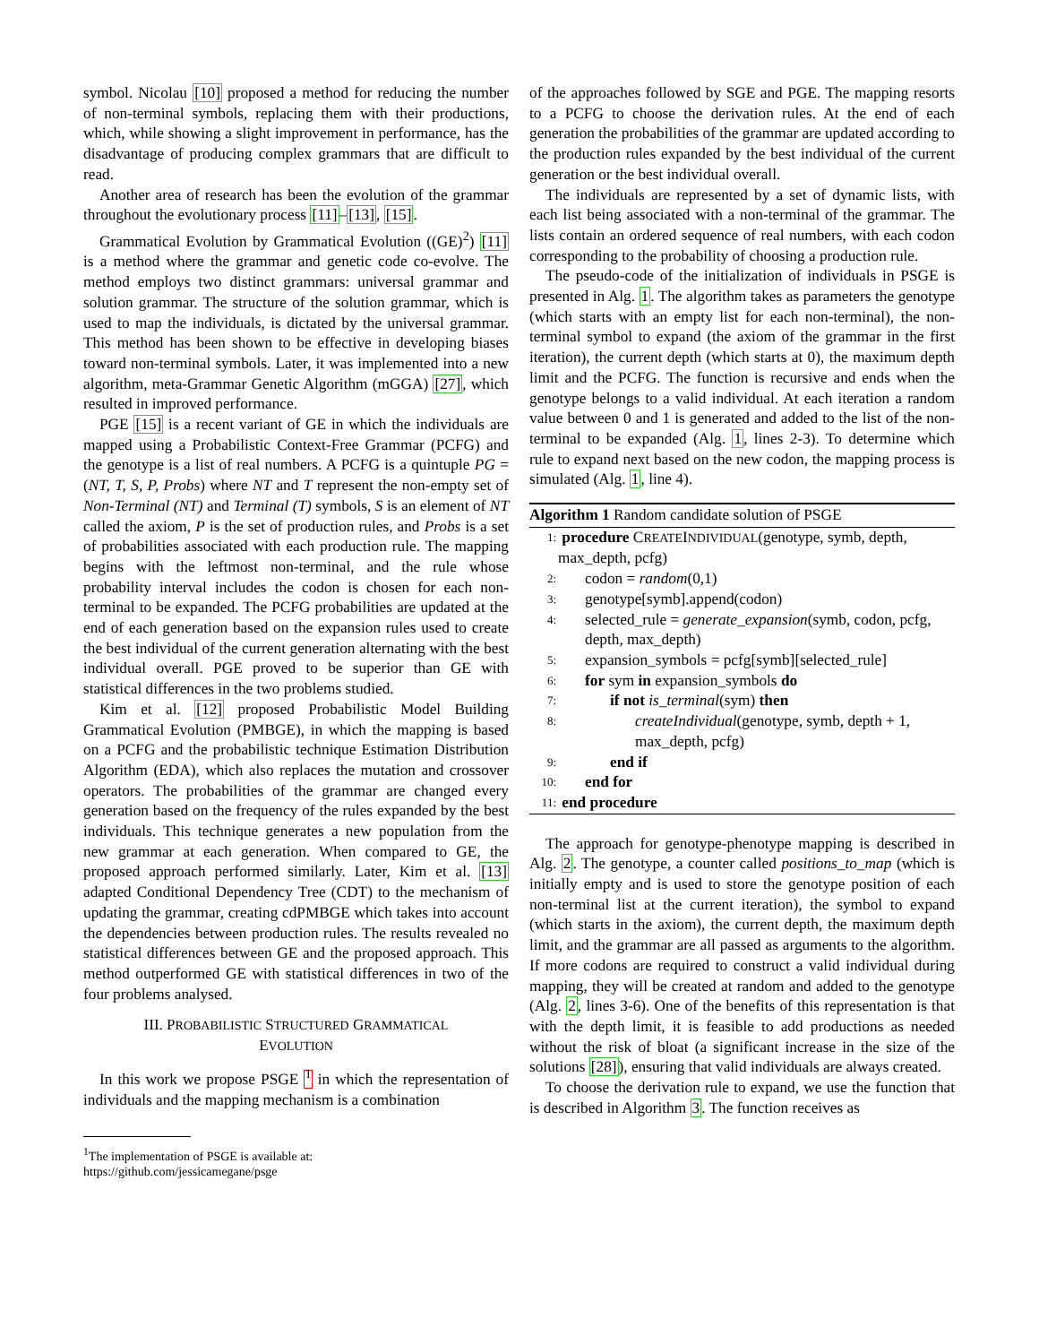symbol. Nicolau [10] proposed a method for reducing the number of non-terminal symbols, replacing them with their productions, which, while showing a slight improvement in performance, has the disadvantage of producing complex grammars that are difficult to read.
Another area of research has been the evolution of the grammar throughout the evolutionary process [11]–[13], [15].
Grammatical Evolution by Grammatical Evolution ((GE)<sup>2</sup>) [11] is a method where the grammar and genetic code co-evolve. The method employs two distinct grammars: universal grammar and solution grammar. The structure of the solution grammar, which is used to map the individuals, is dictated by the universal grammar. This method has been shown to be effective in developing biases toward non-terminal symbols. Later, it was implemented into a new algorithm, meta-Grammar Genetic Algorithm (mGGA) [27], which resulted in improved performance.
PGE [15] is a recent variant of GE in which the individuals are mapped using a Probabilistic Context-Free Grammar (PCFG) and the genotype is a list of real numbers. A PCFG is a quintuple PG = (NT, T, S, P, Probs) where NT and T represent the non-empty set of Non-Terminal (NT) and Terminal (T) symbols, S is an element of NT called the axiom, P is the set of production rules, and Probs is a set of probabilities associated with each production rule. The mapping begins with the leftmost non-terminal, and the rule whose probability interval includes the codon is chosen for each non-terminal to be expanded. The PCFG probabilities are updated at the end of each generation based on the expansion rules used to create the best individual of the current generation alternating with the best individual overall. PGE proved to be superior than GE with statistical differences in the two problems studied.
Kim et al. [12] proposed Probabilistic Model Building Grammatical Evolution (PMBGE), in which the mapping is based on a PCFG and the probabilistic technique Estimation Distribution Algorithm (EDA), which also replaces the mutation and crossover operators. The probabilities of the grammar are changed every generation based on the frequency of the rules expanded by the best individuals. This technique generates a new population from the new grammar at each generation. When compared to GE, the proposed approach performed similarly. Later, Kim et al. [13] adapted Conditional Dependency Tree (CDT) to the mechanism of updating the grammar, creating cdPMBGE which takes into account the dependencies between production rules. The results revealed no statistical differences between GE and the proposed approach. This method outperformed GE with statistical differences in two of the four problems analysed.
III. PROBABILISTIC STRUCTURED GRAMMATICAL
EVOLUTION
In this work we propose PSGE <sup>1</sup> in which the representation of individuals and the mapping mechanism is a combination
<sup>1</sup> The implementation of PSGE is available at:
https://github.com/jessicamegane/psge
of the approaches followed by SGE and PGE. The mapping resorts to a PCFG to choose the derivation rules. At the end of each generation the probabilities of the grammar are updated according to the production rules expanded by the best individual of the current generation or the best individual overall.
The individuals are represented by a set of dynamic lists, with each list being associated with a non-terminal of the grammar. The lists contain an ordered sequence of real numbers, with each codon corresponding to the probability of choosing a production rule.
The pseudo-code of the initialization of individuals in PSGE is presented in Alg. 1. The algorithm takes as parameters the genotype (which starts with an empty list for each non-terminal), the non-terminal symbol to expand (the axiom of the grammar in the first iteration), the current depth (which starts at 0), the maximum depth limit and the PCFG. The function is recursive and ends when the genotype belongs to a valid individual. At each iteration a random value between 0 and 1 is generated and added to the list of the non-terminal to be expanded (Alg. 1, lines 2-3). To determine which rule to expand next based on the new codon, the mapping process is simulated (Alg. 1, line 4).
Algorithm 1 Random candidate solution of PSGE
1: procedure CREATEINDIVIDUAL(genotype, symb, depth, max_depth, pcfg)
2: codon = random(0,1)
3: genotype[symb].append(codon)
4: selected_rule = generate_expansion(symb, codon, pcfg, depth, max_depth)
5: expansion_symbols = pcfg[symb][selected_rule]
6: for sym in expansion_symbols do
7: if not is_terminal(sym) then
8: createIndividual(genotype, symb, depth + 1, max_depth, pcfg)
9: end if
10: end for
11: end procedure
The approach for genotype-phenotype mapping is described in Alg. 2. The genotype, a counter called positions_to_map (which is initially empty and is used to store the genotype position of each non-terminal list at the current iteration), the symbol to expand (which starts in the axiom), the current depth, the maximum depth limit, and the grammar are all passed as arguments to the algorithm. If more codons are required to construct a valid individual during mapping, they will be created at random and added to the genotype (Alg. 2, lines 3-6). One of the benefits of this representation is that with the depth limit, it is feasible to add productions as needed without the risk of bloat (a significant increase in the size of the solutions [28]), ensuring that valid individuals are always created.
To choose the derivation rule to expand, we use the function that is described in Algorithm 3. The function receives as